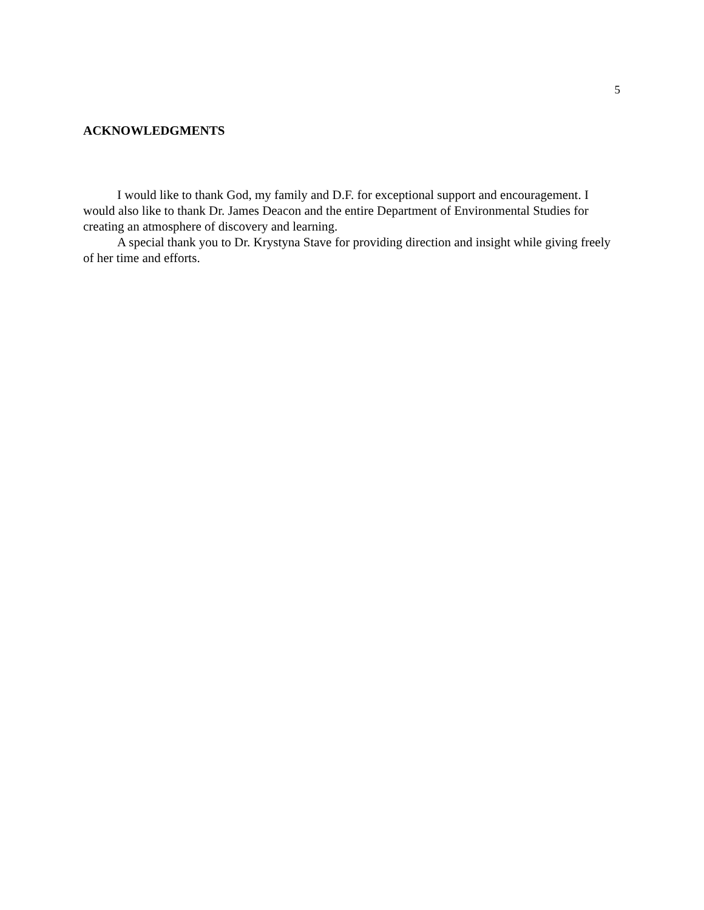5
ACKNOWLEDGMENTS
I would like to thank God, my family and D.F. for exceptional support and encouragement. I would also like to thank Dr. James Deacon and the entire Department of Environmental Studies for creating an atmosphere of discovery and learning.
A special thank you to Dr. Krystyna Stave for providing direction and insight while giving freely of her time and efforts.